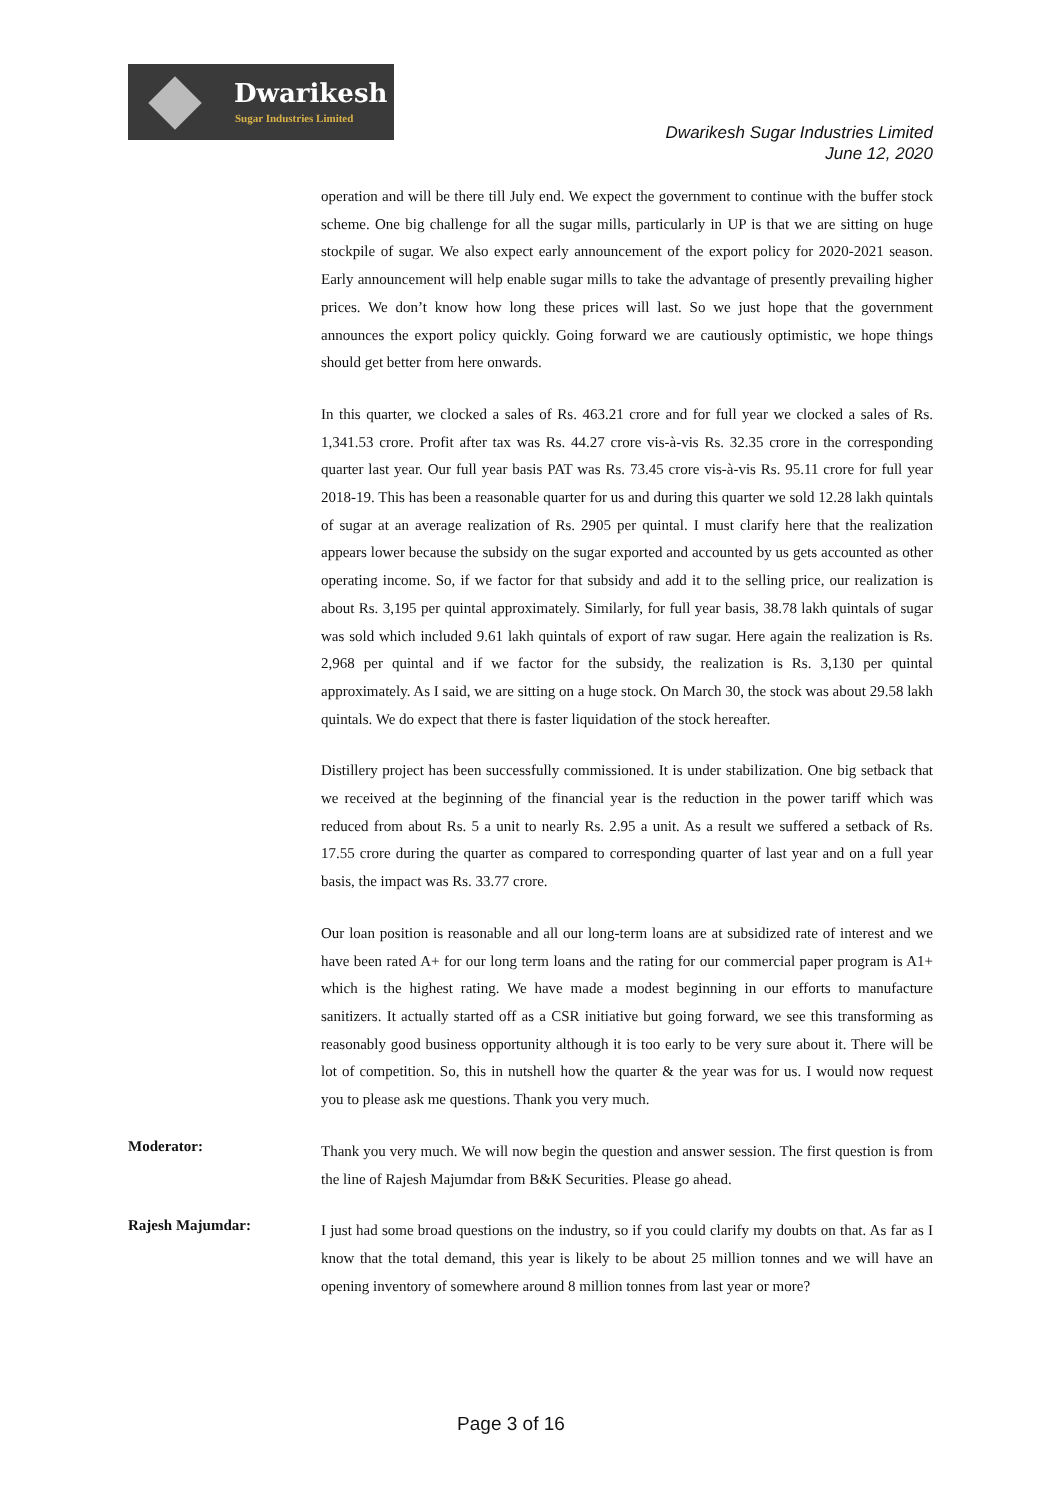Dwarikesh
Sugar Industries Limited
Dwarikesh Sugar Industries Limited
June 12, 2020
operation and will be there till July end. We expect the government to continue with the buffer stock scheme. One big challenge for all the sugar mills, particularly in UP is that we are sitting on huge stockpile of sugar. We also expect early announcement of the export policy for 2020-2021 season. Early announcement will help enable sugar mills to take the advantage of presently prevailing higher prices. We don’t know how long these prices will last. So we just hope that the government announces the export policy quickly. Going forward we are cautiously optimistic, we hope things should get better from here onwards.
In this quarter, we clocked a sales of Rs. 463.21 crore and for full year we clocked a sales of Rs. 1,341.53 crore. Profit after tax was Rs. 44.27 crore vis-à-vis Rs. 32.35 crore in the corresponding quarter last year. Our full year basis PAT was Rs. 73.45 crore vis-à-vis Rs. 95.11 crore for full year 2018-19. This has been a reasonable quarter for us and during this quarter we sold 12.28 lakh quintals of sugar at an average realization of Rs. 2905 per quintal. I must clarify here that the realization appears lower because the subsidy on the sugar exported and accounted by us gets accounted as other operating income. So, if we factor for that subsidy and add it to the selling price, our realization is about Rs. 3,195 per quintal approximately. Similarly, for full year basis, 38.78 lakh quintals of sugar was sold which included 9.61 lakh quintals of export of raw sugar. Here again the realization is Rs. 2,968 per quintal and if we factor for the subsidy, the realization is Rs. 3,130 per quintal approximately. As I said, we are sitting on a huge stock. On March 30, the stock was about 29.58 lakh quintals. We do expect that there is faster liquidation of the stock hereafter.
Distillery project has been successfully commissioned. It is under stabilization. One big setback that we received at the beginning of the financial year is the reduction in the power tariff which was reduced from about Rs. 5 a unit to nearly Rs. 2.95 a unit. As a result we suffered a setback of Rs. 17.55 crore during the quarter as compared to corresponding quarter of last year and on a full year basis, the impact was Rs. 33.77 crore.
Our loan position is reasonable and all our long-term loans are at subsidized rate of interest and we have been rated A+ for our long term loans and the rating for our commercial paper program is A1+ which is the highest rating. We have made a modest beginning in our efforts to manufacture sanitizers. It actually started off as a CSR initiative but going forward, we see this transforming as reasonably good business opportunity although it is too early to be very sure about it. There will be lot of competition. So, this in nutshell how the quarter & the year was for us. I would now request you to please ask me questions. Thank you very much.
Moderator:
Thank you very much. We will now begin the question and answer session. The first question is from the line of Rajesh Majumdar from B&K Securities. Please go ahead.
Rajesh Majumdar:
I just had some broad questions on the industry, so if you could clarify my doubts on that. As far as I know that the total demand, this year is likely to be about 25 million tonnes and we will have an opening inventory of somewhere around 8 million tonnes from last year or more?
Page 3 of 16